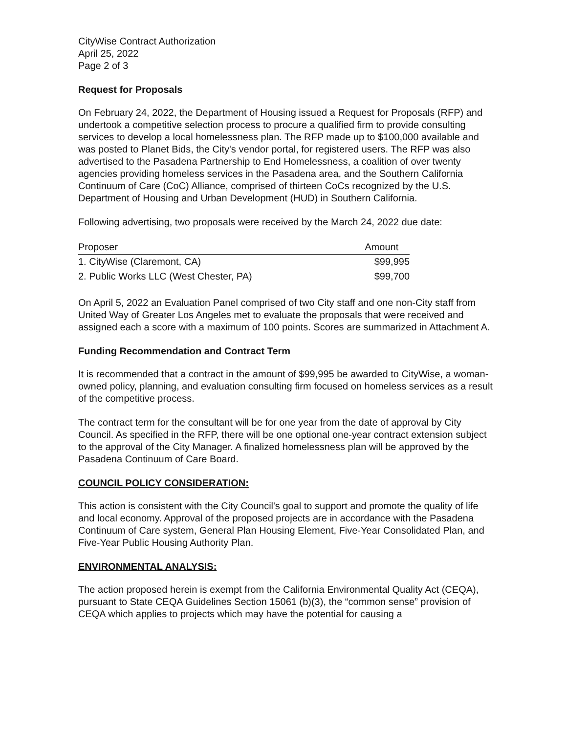CityWise Contract Authorization
April 25, 2022
Page 2 of 3
Request for Proposals
On February 24, 2022, the Department of Housing issued a Request for Proposals (RFP) and undertook a competitive selection process to procure a qualified firm to provide consulting services to develop a local homelessness plan. The RFP made up to $100,000 available and was posted to Planet Bids, the City's vendor portal, for registered users. The RFP was also advertised to the Pasadena Partnership to End Homelessness, a coalition of over twenty agencies providing homeless services in the Pasadena area, and the Southern California Continuum of Care (CoC) Alliance, comprised of thirteen CoCs recognized by the U.S. Department of Housing and Urban Development (HUD) in Southern California.
Following advertising, two proposals were received by the March 24, 2022 due date:
| Proposer | Amount |
| --- | --- |
| 1. CityWise (Claremont, CA) | $99,995 |
| 2. Public Works LLC (West Chester, PA) | $99,700 |
On April 5, 2022 an Evaluation Panel comprised of two City staff and one non-City staff from United Way of Greater Los Angeles met to evaluate the proposals that were received and assigned each a score with a maximum of 100 points. Scores are summarized in Attachment A.
Funding Recommendation and Contract Term
It is recommended that a contract in the amount of $99,995 be awarded to CityWise, a woman-owned policy, planning, and evaluation consulting firm focused on homeless services as a result of the competitive process.
The contract term for the consultant will be for one year from the date of approval by City Council. As specified in the RFP, there will be one optional one-year contract extension subject to the approval of the City Manager. A finalized homelessness plan will be approved by the Pasadena Continuum of Care Board.
COUNCIL POLICY CONSIDERATION:
This action is consistent with the City Council's goal to support and promote the quality of life and local economy. Approval of the proposed projects are in accordance with the Pasadena Continuum of Care system, General Plan Housing Element, Five-Year Consolidated Plan, and Five-Year Public Housing Authority Plan.
ENVIRONMENTAL ANALYSIS:
The action proposed herein is exempt from the California Environmental Quality Act (CEQA), pursuant to State CEQA Guidelines Section 15061 (b)(3), the “common sense” provision of CEQA which applies to projects which may have the potential for causing a